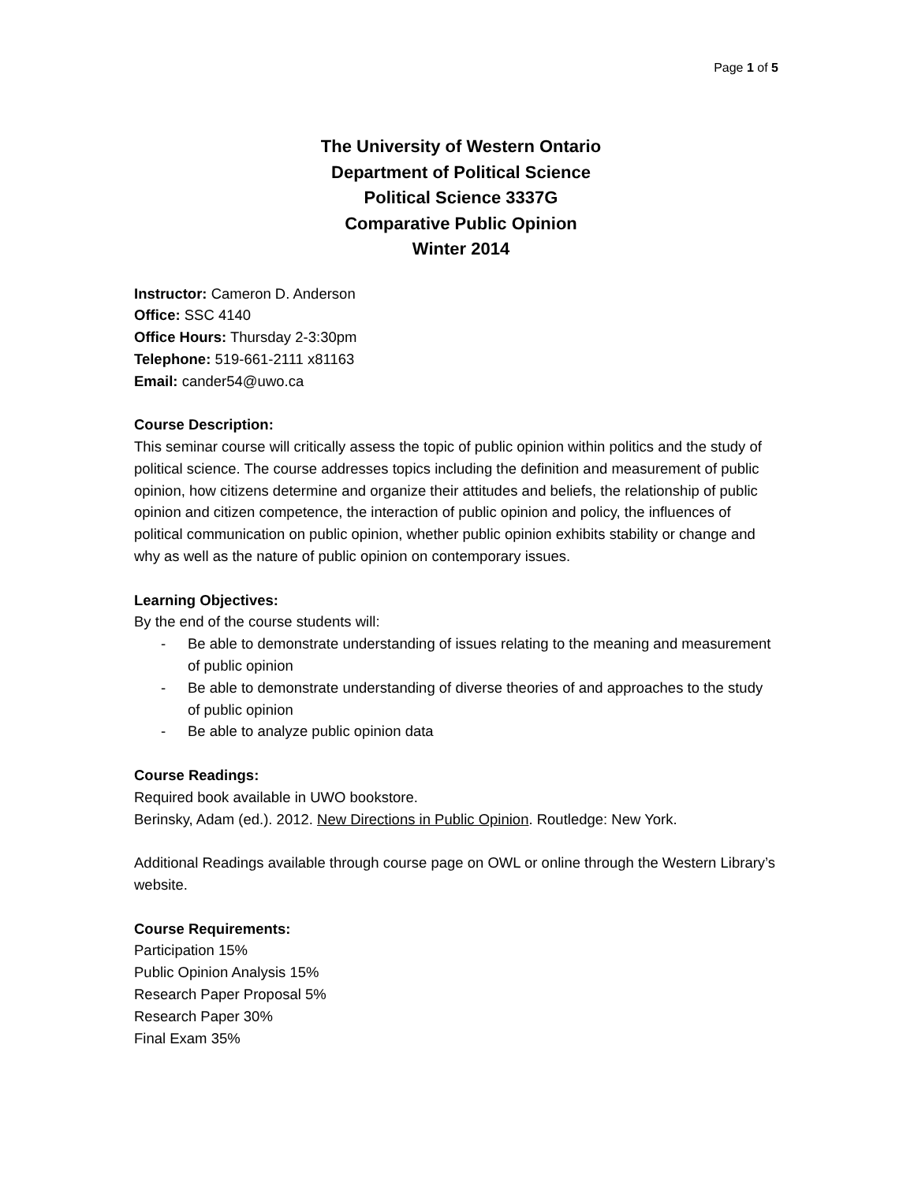Page 1 of 5
The University of Western Ontario
Department of Political Science
Political Science 3337G
Comparative Public Opinion
Winter 2014
Instructor: Cameron D. Anderson
Office: SSC 4140
Office Hours: Thursday 2-3:30pm
Telephone: 519-661-2111 x81163
Email: cander54@uwo.ca
Course Description:
This seminar course will critically assess the topic of public opinion within politics and the study of political science. The course addresses topics including the definition and measurement of public opinion, how citizens determine and organize their attitudes and beliefs, the relationship of public opinion and citizen competence, the interaction of public opinion and policy, the influences of political communication on public opinion, whether public opinion exhibits stability or change and why as well as the nature of public opinion on contemporary issues.
Learning Objectives:
By the end of the course students will:
- Be able to demonstrate understanding of issues relating to the meaning and measurement of public opinion
- Be able to demonstrate understanding of diverse theories of and approaches to the study of public opinion
- Be able to analyze public opinion data
Course Readings:
Required book available in UWO bookstore.
Berinsky, Adam (ed.). 2012. New Directions in Public Opinion. Routledge: New York.
Additional Readings available through course page on OWL or online through the Western Library’s website.
Course Requirements:
Participation 15%
Public Opinion Analysis 15%
Research Paper Proposal 5%
Research Paper 30%
Final Exam 35%